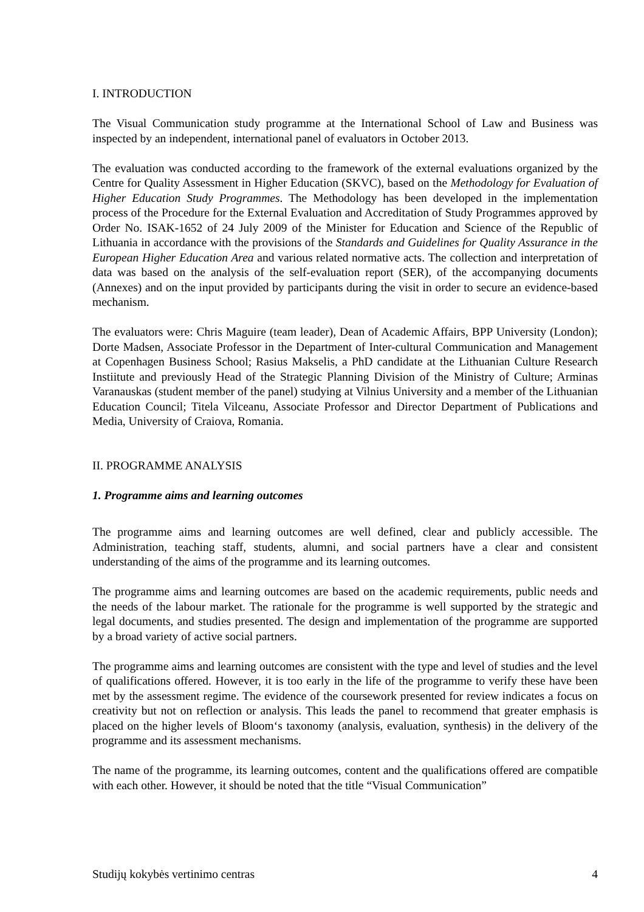I. INTRODUCTION
The Visual Communication study programme at the International School of Law and Business was inspected by an independent, international panel of evaluators in October 2013.
The evaluation was conducted according to the framework of the external evaluations organized by the Centre for Quality Assessment in Higher Education (SKVC), based on the Methodology for Evaluation of Higher Education Study Programmes. The Methodology has been developed in the implementation process of the Procedure for the External Evaluation and Accreditation of Study Programmes approved by Order No. ISAK-1652 of 24 July 2009 of the Minister for Education and Science of the Republic of Lithuania in accordance with the provisions of the Standards and Guidelines for Quality Assurance in the European Higher Education Area and various related normative acts. The collection and interpretation of data was based on the analysis of the self-evaluation report (SER), of the accompanying documents (Annexes) and on the input provided by participants during the visit in order to secure an evidence-based mechanism.
The evaluators were: Chris Maguire (team leader), Dean of Academic Affairs, BPP University (London); Dorte Madsen, Associate Professor in the Department of Inter-cultural Communication and Management at Copenhagen Business School; Rasius Makselis, a PhD candidate at the Lithuanian Culture Research Instiitute and previously Head of the Strategic Planning Division of the Ministry of Culture; Arminas Varanauskas (student member of the panel) studying at Vilnius University and a member of the Lithuanian Education Council; Titela Vilceanu, Associate Professor and Director Department of Publications and Media, University of Craiova, Romania.
II. PROGRAMME ANALYSIS
1. Programme aims and learning outcomes
The programme aims and learning outcomes are well defined, clear and publicly accessible. The Administration, teaching staff, students, alumni, and social partners have a clear and consistent understanding of the aims of the programme and its learning outcomes.
The programme aims and learning outcomes are based on the academic requirements, public needs and the needs of the labour market. The rationale for the programme is well supported by the strategic and legal documents, and studies presented. The design and implementation of the programme are supported by a broad variety of active social partners.
The programme aims and learning outcomes are consistent with the type and level of studies and the level of qualifications offered. However, it is too early in the life of the programme to verify these have been met by the assessment regime. The evidence of the coursework presented for review indicates a focus on creativity but not on reflection or analysis. This leads the panel to recommend that greater emphasis is placed on the higher levels of Bloom‘s taxonomy (analysis, evaluation, synthesis) in the delivery of the programme and its assessment mechanisms.
The name of the programme, its learning outcomes, content and the qualifications offered are compatible with each other. However, it should be noted that the title “Visual Communication”
Studijų kokybės vertinimo centras 4